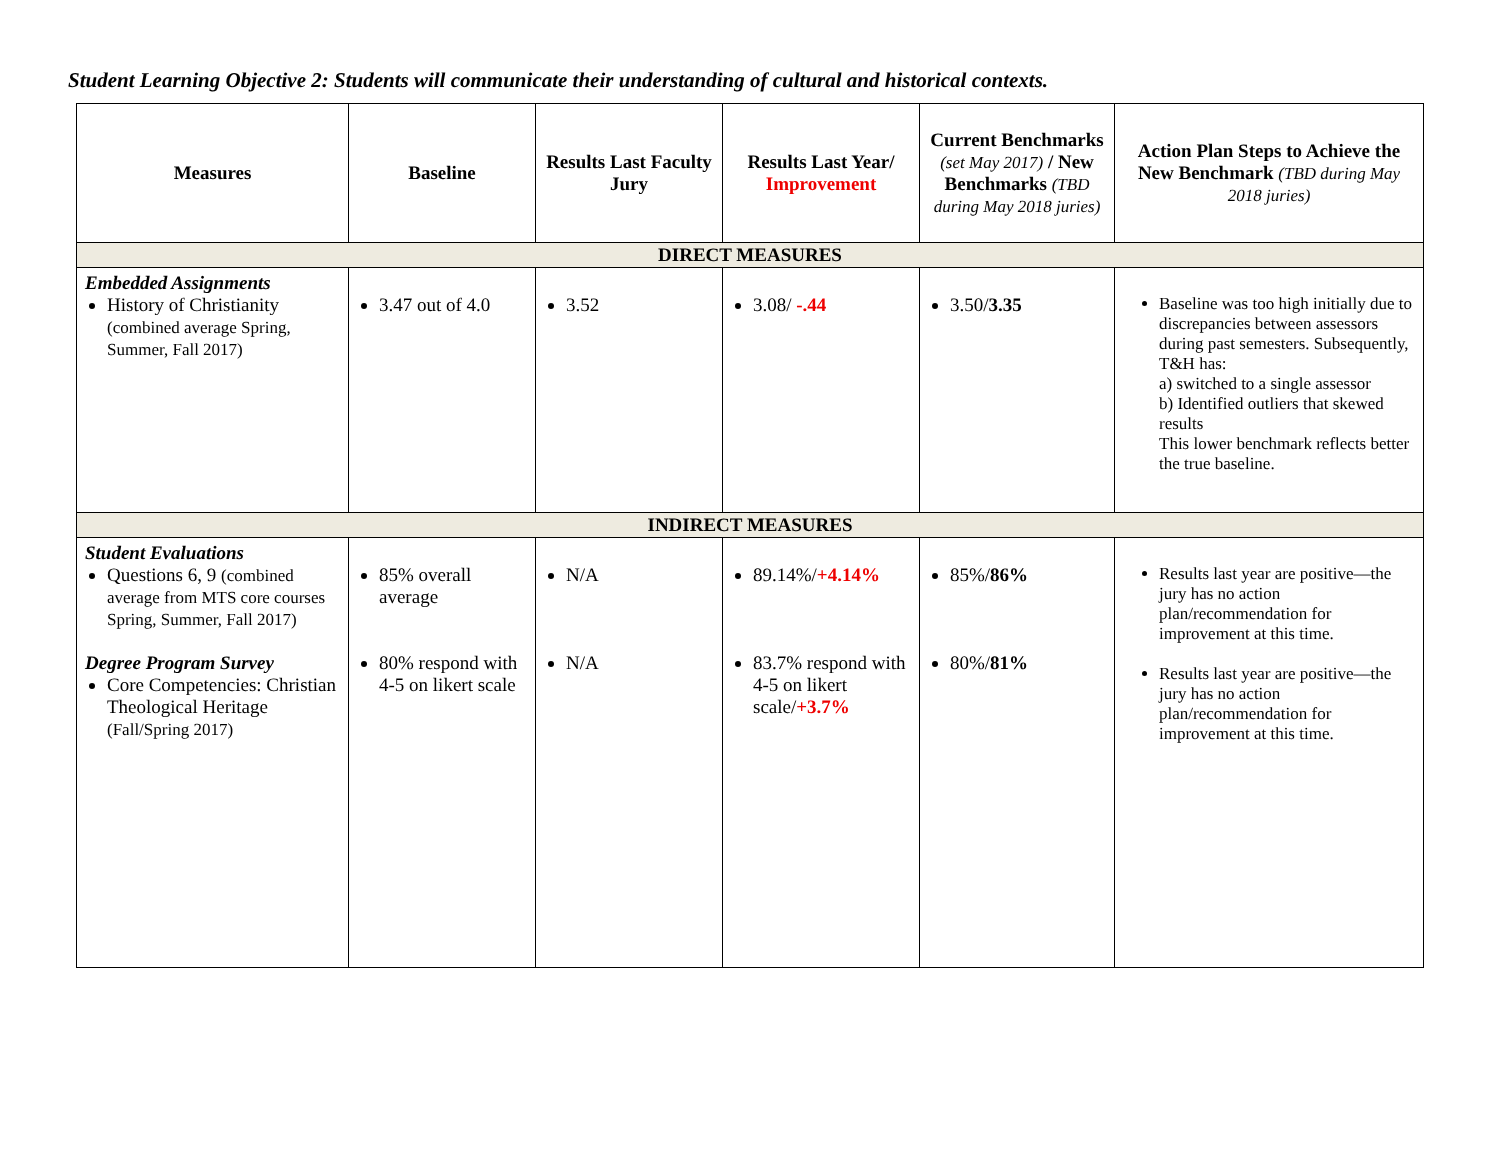Student Learning Objective 2: Students will communicate their understanding of cultural and historical contexts.
| Measures | Baseline | Results Last Faculty Jury | Results Last Year/ Improvement | Current Benchmarks (set May 2017) / New Benchmarks (TBD during May 2018 juries) | Action Plan Steps to Achieve the New Benchmark (TBD during May 2018 juries) |
| --- | --- | --- | --- | --- | --- |
| DIRECT MEASURES | | | | | |
| Embedded Assignments History of Christianity (combined average Spring, Summer, Fall 2017) | 3.47 out of 4.0 | 3.52 | 3.08/ -.44 | 3.50/ 3.35 | Baseline was too high initially due to discrepancies between assessors during past semesters. Subsequently, T&H has: a) switched to a single assessor b) Identified outliers that skewed results This lower benchmark reflects better the true baseline. |
| INDIRECT MEASURES | | | | | |
| Student Evaluations Questions 6, 9 (combined average from MTS core courses Spring, Summer, Fall 2017) Degree Program Survey Core Competencies: Christian Theological Heritage (Fall/Spring 2017) | 85% overall average 80% respond with 4-5 on likert scale | N/A N/A | 89.14%/ +4.14% 83.7% respond with 4-5 on likert scale/ +3.7% | 85%/ 86% 80%/ 81% | Results last year are positive—the jury has no action plan/recommendation for improvement at this time. Results last year are positive—the jury has no action plan/recommendation for improvement at this time. |